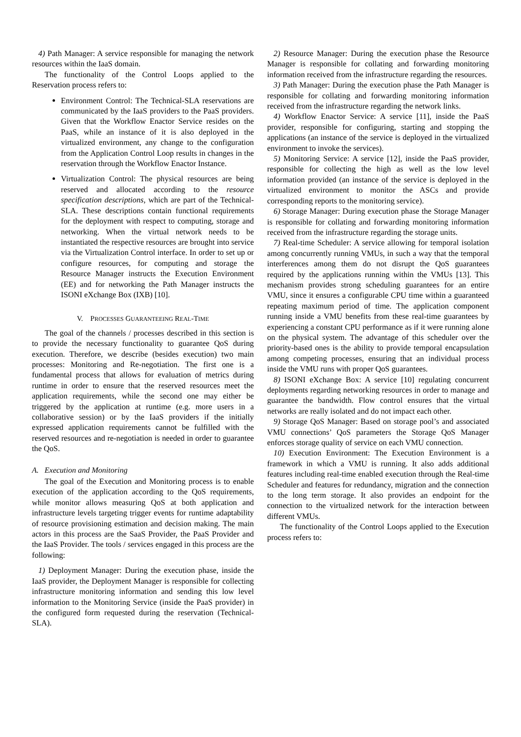4) Path Manager: A service responsible for managing the network resources within the IaaS domain.
The functionality of the Control Loops applied to the Reservation process refers to:
Environment Control: The Technical-SLA reservations are communicated by the IaaS providers to the PaaS providers. Given that the Workflow Enactor Service resides on the PaaS, while an instance of it is also deployed in the virtualized environment, any change to the configuration from the Application Control Loop results in changes in the reservation through the Workflow Enactor Instance.
Virtualization Control: The physical resources are being reserved and allocated according to the resource specification descriptions, which are part of the Technical-SLA. These descriptions contain functional requirements for the deployment with respect to computing, storage and networking. When the virtual network needs to be instantiated the respective resources are brought into service via the Virtualization Control interface. In order to set up or configure resources, for computing and storage the Resource Manager instructs the Execution Environment (EE) and for networking the Path Manager instructs the ISONI eXchange Box (IXB) [10].
V. PROCESSES GUARANTEEING REAL-TIME
The goal of the channels / processes described in this section is to provide the necessary functionality to guarantee QoS during execution. Therefore, we describe (besides execution) two main processes: Monitoring and Re-negotiation. The first one is a fundamental process that allows for evaluation of metrics during runtime in order to ensure that the reserved resources meet the application requirements, while the second one may either be triggered by the application at runtime (e.g. more users in a collaborative session) or by the IaaS providers if the initially expressed application requirements cannot be fulfilled with the reserved resources and re-negotiation is needed in order to guarantee the QoS.
A. Execution and Monitoring
The goal of the Execution and Monitoring process is to enable execution of the application according to the QoS requirements, while monitor allows measuring QoS at both application and infrastructure levels targeting trigger events for runtime adaptability of resource provisioning estimation and decision making. The main actors in this process are the SaaS Provider, the PaaS Provider and the IaaS Provider. The tools / services engaged in this process are the following:
1) Deployment Manager: During the execution phase, inside the IaaS provider, the Deployment Manager is responsible for collecting infrastructure monitoring information and sending this low level information to the Monitoring Service (inside the PaaS provider) in the configured form requested during the reservation (Technical-SLA).
2) Resource Manager: During the execution phase the Resource Manager is responsible for collating and forwarding monitoring information received from the infrastructure regarding the resources.
3) Path Manager: During the execution phase the Path Manager is responsible for collating and forwarding monitoring information received from the infrastructure regarding the network links.
4) Workflow Enactor Service: A service [11], inside the PaaS provider, responsible for configuring, starting and stopping the applications (an instance of the service is deployed in the virtualized environment to invoke the services).
5) Monitoring Service: A service [12], inside the PaaS provider, responsible for collecting the high as well as the low level information provided (an instance of the service is deployed in the virtualized environment to monitor the ASCs and provide corresponding reports to the monitoring service).
6) Storage Manager: During execution phase the Storage Manager is responsible for collating and forwarding monitoring information received from the infrastructure regarding the storage units.
7) Real-time Scheduler: A service allowing for temporal isolation among concurrently running VMUs, in such a way that the temporal interferences among them do not disrupt the QoS guarantees required by the applications running within the VMUs [13]. This mechanism provides strong scheduling guarantees for an entire VMU, since it ensures a configurable CPU time within a guaranteed repeating maximum period of time. The application component running inside a VMU benefits from these real-time guarantees by experiencing a constant CPU performance as if it were running alone on the physical system. The advantage of this scheduler over the priority-based ones is the ability to provide temporal encapsulation among competing processes, ensuring that an individual process inside the VMU runs with proper QoS guarantees.
8) ISONI eXchange Box: A service [10] regulating concurrent deployments regarding networking resources in order to manage and guarantee the bandwidth. Flow control ensures that the virtual networks are really isolated and do not impact each other.
9) Storage QoS Manager: Based on storage pool’s and associated VMU connections’ QoS parameters the Storage QoS Manager enforces storage quality of service on each VMU connection.
10) Execution Environment: The Execution Environment is a framework in which a VMU is running. It also adds additional features including real-time enabled execution through the Real-time Scheduler and features for redundancy, migration and the connection to the long term storage. It also provides an endpoint for the connection to the virtualized network for the interaction between different VMUs.
The functionality of the Control Loops applied to the Execution process refers to: